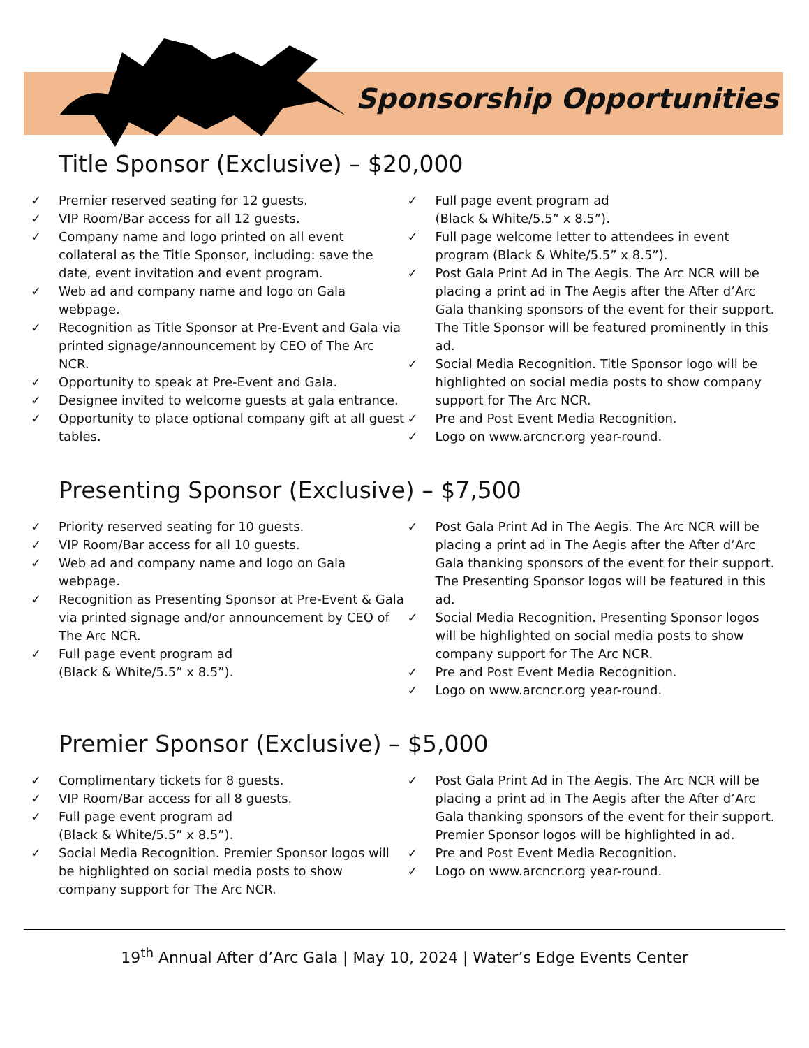Sponsorship Opportunities
Title Sponsor (Exclusive) – $20,000
✓ Premier reserved seating for 12 guests.
✓ VIP Room/Bar access for all 12 guests.
✓ Company name and logo printed on all event collateral as the Title Sponsor, including: save the date, event invitation and event program.
✓ Web ad and company name and logo on Gala webpage.
✓ Recognition as Title Sponsor at Pre-Event and Gala via printed signage/announcement by CEO of The Arc NCR.
✓ Opportunity to speak at Pre-Event and Gala.
✓ Designee invited to welcome guests at gala entrance.
✓ Opportunity to place optional company gift at all guest tables.
✓ Full page event program ad
(Black & White/5.5” x 8.5”).
✓ Full page welcome letter to attendees in event program (Black & White/5.5” x 8.5”).
✓ Post Gala Print Ad in The Aegis. The Arc NCR will be placing a print ad in The Aegis after the After d’Arc Gala thanking sponsors of the event for their support. The Title Sponsor will be featured prominently in this ad.
✓ Social Media Recognition. Title Sponsor logo will be highlighted on social media posts to show company support for The Arc NCR.
✓ Pre and Post Event Media Recognition.
✓ Logo on www.arcncr.org year-round.
Presenting Sponsor (Exclusive) – $7,500
✓ Priority reserved seating for 10 guests.
✓ VIP Room/Bar access for all 10 guests.
✓ Web ad and company name and logo on Gala webpage.
✓ Recognition as Presenting Sponsor at Pre-Event & Gala via printed signage and/or announcement by CEO of The Arc NCR.
✓ Full page event program ad
(Black & White/5.5” x 8.5”).
✓ Post Gala Print Ad in The Aegis. The Arc NCR will be placing a print ad in The Aegis after the After d’Arc Gala thanking sponsors of the event for their support. The Presenting Sponsor logos will be featured in this ad.
✓ Social Media Recognition. Presenting Sponsor logos will be highlighted on social media posts to show company support for The Arc NCR.
✓ Pre and Post Event Media Recognition.
✓ Logo on www.arcncr.org year-round.
Premier Sponsor (Exclusive) – $5,000
✓ Complimentary tickets for 8 guests.
✓ VIP Room/Bar access for all 8 guests.
✓ Full page event program ad
(Black & White/5.5” x 8.5”).
✓ Social Media Recognition. Premier Sponsor logos will be highlighted on social media posts to show company support for The Arc NCR.
✓ Post Gala Print Ad in The Aegis. The Arc NCR will be placing a print ad in The Aegis after the After d’Arc Gala thanking sponsors of the event for their support. Premier Sponsor logos will be highlighted in ad.
✓ Pre and Post Event Media Recognition.
✓ Logo on www.arcncr.org year-round.
19<sup>th</sup> Annual After d’Arc Gala | May 10, 2024 | Water’s Edge Events Center